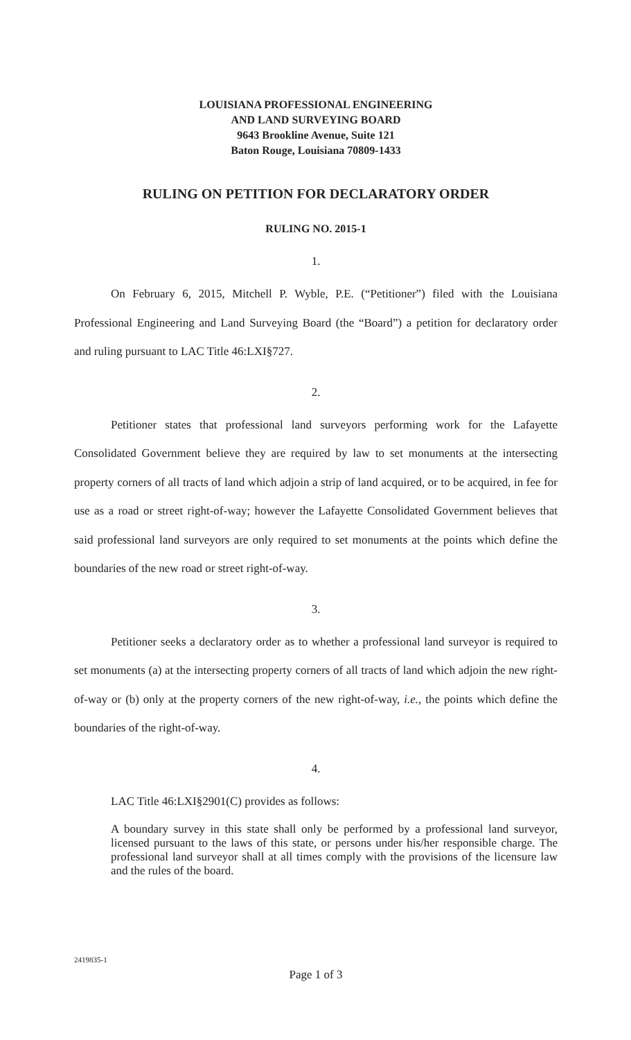LOUISIANA PROFESSIONAL ENGINEERING
AND LAND SURVEYING BOARD
9643 Brookline Avenue, Suite 121
Baton Rouge, Louisiana 70809-1433
RULING ON PETITION FOR DECLARATORY ORDER
RULING NO. 2015-1
1.
On February 6, 2015, Mitchell P. Wyble, P.E. (“Petitioner”) filed with the Louisiana Professional Engineering and Land Surveying Board (the “Board”) a petition for declaratory order and ruling pursuant to LAC Title 46:LXI§727.
2.
Petitioner states that professional land surveyors performing work for the Lafayette Consolidated Government believe they are required by law to set monuments at the intersecting property corners of all tracts of land which adjoin a strip of land acquired, or to be acquired, in fee for use as a road or street right-of-way; however the Lafayette Consolidated Government believes that said professional land surveyors are only required to set monuments at the points which define the boundaries of the new road or street right-of-way.
3.
Petitioner seeks a declaratory order as to whether a professional land surveyor is required to set monuments (a) at the intersecting property corners of all tracts of land which adjoin the new right-of-way or (b) only at the property corners of the new right-of-way, i.e., the points which define the boundaries of the right-of-way.
4.
LAC Title 46:LXI§2901(C) provides as follows:
A boundary survey in this state shall only be performed by a professional land surveyor, licensed pursuant to the laws of this state, or persons under his/her responsible charge. The professional land surveyor shall at all times comply with the provisions of the licensure law and the rules of the board.
2419835-1
Page 1 of 3